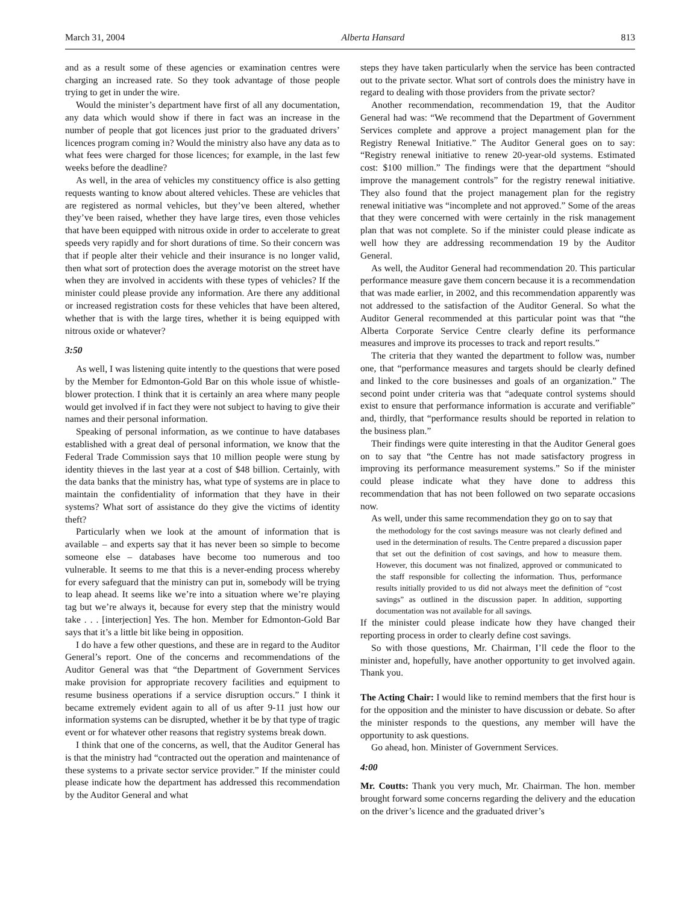March 31, 2004 Alberta Hansard 813
and as a result some of these agencies or examination centres were charging an increased rate. So they took advantage of those people trying to get in under the wire.
Would the minister’s department have first of all any documentation, any data which would show if there in fact was an increase in the number of people that got licences just prior to the graduated drivers’ licences program coming in? Would the ministry also have any data as to what fees were charged for those licences; for example, in the last few weeks before the deadline?
As well, in the area of vehicles my constituency office is also getting requests wanting to know about altered vehicles. These are vehicles that are registered as normal vehicles, but they’ve been altered, whether they’ve been raised, whether they have large tires, even those vehicles that have been equipped with nitrous oxide in order to accelerate to great speeds very rapidly and for short durations of time. So their concern was that if people alter their vehicle and their insurance is no longer valid, then what sort of protection does the average motorist on the street have when they are involved in accidents with these types of vehicles? If the minister could please provide any information. Are there any additional or increased registration costs for these vehicles that have been altered, whether that is with the large tires, whether it is being equipped with nitrous oxide or whatever?
3:50
As well, I was listening quite intently to the questions that were posed by the Member for Edmonton-Gold Bar on this whole issue of whistle-blower protection. I think that it is certainly an area where many people would get involved if in fact they were not subject to having to give their names and their personal information.
Speaking of personal information, as we continue to have databases established with a great deal of personal information, we know that the Federal Trade Commission says that 10 million people were stung by identity thieves in the last year at a cost of $48 billion. Certainly, with the data banks that the ministry has, what type of systems are in place to maintain the confidentiality of information that they have in their systems? What sort of assistance do they give the victims of identity theft?
Particularly when we look at the amount of information that is available – and experts say that it has never been so simple to become someone else – databases have become too numerous and too vulnerable. It seems to me that this is a never-ending process whereby for every safeguard that the ministry can put in, somebody will be trying to leap ahead. It seems like we’re into a situation where we’re playing tag but we’re always it, because for every step that the ministry would take . . . [interjection] Yes. The hon. Member for Edmonton-Gold Bar says that it’s a little bit like being in opposition.
I do have a few other questions, and these are in regard to the Auditor General’s report. One of the concerns and recommendations of the Auditor General was that “the Department of Government Services make provision for appropriate recovery facilities and equipment to resume business operations if a service disruption occurs.” I think it became extremely evident again to all of us after 9-11 just how our information systems can be disrupted, whether it be by that type of tragic event or for whatever other reasons that registry systems break down.
I think that one of the concerns, as well, that the Auditor General has is that the ministry had “contracted out the operation and maintenance of these systems to a private sector service provider.” If the minister could please indicate how the department has addressed this recommendation by the Auditor General and what
steps they have taken particularly when the service has been contracted out to the private sector. What sort of controls does the ministry have in regard to dealing with those providers from the private sector?
Another recommendation, recommendation 19, that the Auditor General had was: “We recommend that the Department of Government Services complete and approve a project management plan for the Registry Renewal Initiative.” The Auditor General goes on to say: “Registry renewal initiative to renew 20-year-old systems. Estimated cost: $100 million.” The findings were that the department “should improve the management controls” for the registry renewal initiative. They also found that the project management plan for the registry renewal initiative was “incomplete and not approved.” Some of the areas that they were concerned with were certainly in the risk management plan that was not complete. So if the minister could please indicate as well how they are addressing recommendation 19 by the Auditor General.
As well, the Auditor General had recommendation 20. This particular performance measure gave them concern because it is a recommendation that was made earlier, in 2002, and this recommendation apparently was not addressed to the satisfaction of the Auditor General. So what the Auditor General recommended at this particular point was that “the Alberta Corporate Service Centre clearly define its performance measures and improve its processes to track and report results.”
The criteria that they wanted the department to follow was, number one, that “performance measures and targets should be clearly defined and linked to the core businesses and goals of an organization.” The second point under criteria was that “adequate control systems should exist to ensure that performance information is accurate and verifiable” and, thirdly, that “performance results should be reported in relation to the business plan.”
Their findings were quite interesting in that the Auditor General goes on to say that “the Centre has not made satisfactory progress in improving its performance measurement systems.” So if the minister could please indicate what they have done to address this recommendation that has not been followed on two separate occasions now.
As well, under this same recommendation they go on to say that
the methodology for the cost savings measure was not clearly defined and used in the determination of results. The Centre prepared a discussion paper that set out the definition of cost savings, and how to measure them. However, this document was not finalized, approved or communicated to the staff responsible for collecting the information. Thus, performance results initially provided to us did not always meet the definition of “cost savings” as outlined in the discussion paper. In addition, supporting documentation was not available for all savings.
If the minister could please indicate how they have changed their reporting process in order to clearly define cost savings.
So with those questions, Mr. Chairman, I’ll cede the floor to the minister and, hopefully, have another opportunity to get involved again. Thank you.
The Acting Chair: I would like to remind members that the first hour is for the opposition and the minister to have discussion or debate. So after the minister responds to the questions, any member will have the opportunity to ask questions.
Go ahead, hon. Minister of Government Services.
4:00
Mr. Coutts: Thank you very much, Mr. Chairman. The hon. member brought forward some concerns regarding the delivery and the education on the driver’s licence and the graduated driver’s